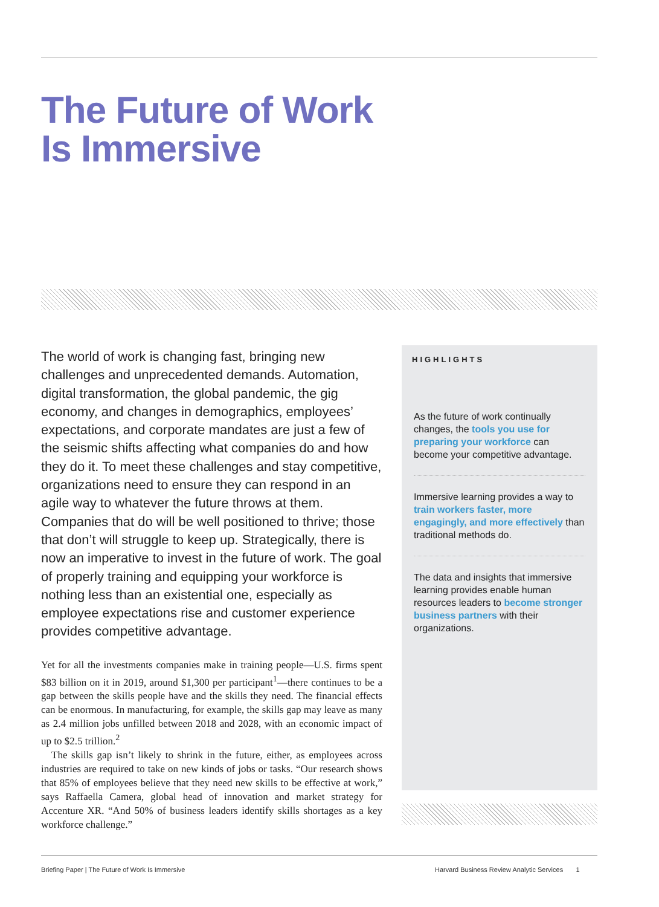The Future of Work
Is Immersive
The world of work is changing fast, bringing new challenges and unprecedented demands. Automation, digital transformation, the global pandemic, the gig economy, and changes in demographics, employees’ expectations, and corporate mandates are just a few of the seismic shifts affecting what companies do and how they do it. To meet these challenges and stay competitive, organizations need to ensure they can respond in an agile way to whatever the future throws at them. Companies that do will be well positioned to thrive; those that don’t will struggle to keep up. Strategically, there is now an imperative to invest in the future of work. The goal of properly training and equipping your workforce is nothing less than an existential one, especially as employee expectations rise and customer experience provides competitive advantage.
Yet for all the investments companies make in training people—U.S. firms spent $83 billion on it in 2019, around $1,300 per participant<sup>1</sup>—there continues to be a gap between the skills people have and the skills they need. The financial effects can be enormous. In manufacturing, for example, the skills gap may leave as many as 2.4 million jobs unfilled between 2018 and 2028, with an economic impact of up to $2.5 trillion.<sup>2</sup>
The skills gap isn’t likely to shrink in the future, either, as employees across industries are required to take on new kinds of jobs or tasks. “Our research shows that 85% of employees believe that they need new skills to be effective at work,” says Raffaella Camera, global head of innovation and market strategy for Accenture XR. “And 50% of business leaders identify skills shortages as a key workforce challenge.”
HIGHLIGHTS
As the future of work continually changes, the tools you use for preparing your workforce can become your competitive advantage.
Immersive learning provides a way to train workers faster, more engagingly, and more effectively than traditional methods do.
The data and insights that immersive learning provides enable human resources leaders to become stronger business partners with their organizations.
Briefing Paper | The Future of Work Is Immersive
Harvard Business Review Analytic Services 1